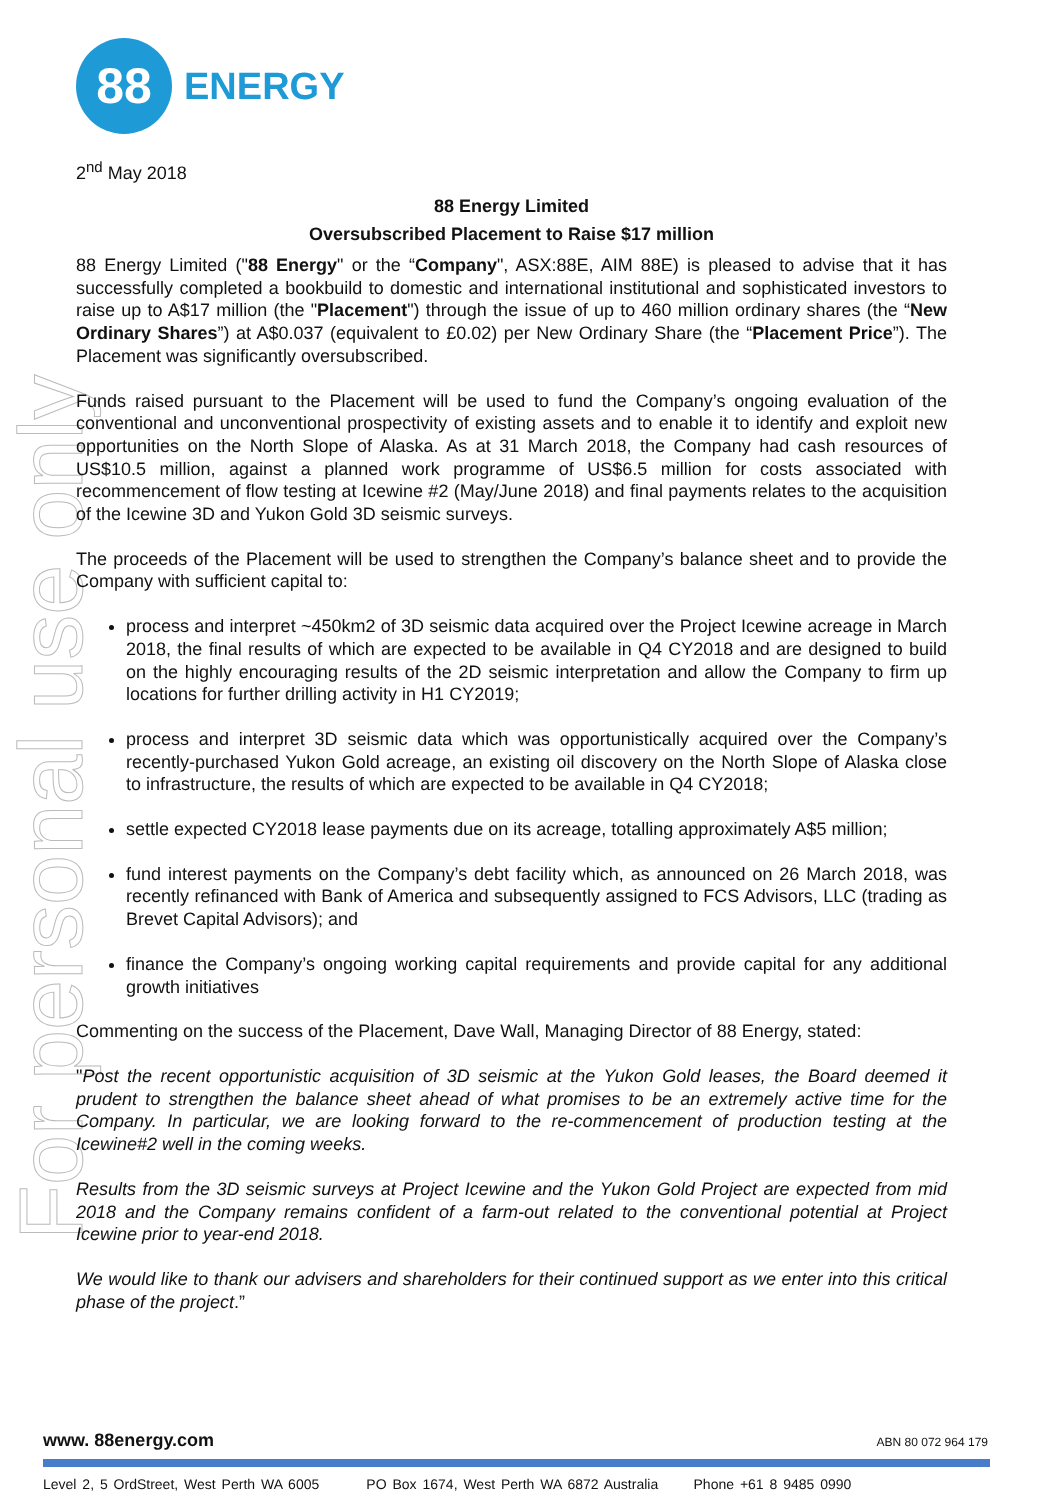For personal use only
88
ENERGY
2<sup>nd</sup> May 2018
88 Energy Limited
Oversubscribed Placement to Raise $17 million
88 Energy Limited ("88 Energy" or the “Company", ASX:88E, AIM 88E) is pleased to advise that it has successfully completed a bookbuild to domestic and international institutional and sophisticated investors to raise up to A$17 million (the "Placement") through the issue of up to 460 million ordinary shares (the “New Ordinary Shares”) at A$0.037 (equivalent to £0.02) per New Ordinary Share (the “Placement Price”). The Placement was significantly oversubscribed.
Funds raised pursuant to the Placement will be used to fund the Company’s ongoing evaluation of the conventional and unconventional prospectivity of existing assets and to enable it to identify and exploit new opportunities on the North Slope of Alaska. As at 31 March 2018, the Company had cash resources of US$10.5 million, against a planned work programme of US$6.5 million for costs associated with recommencement of flow testing at Icewine #2 (May/June 2018) and final payments relates to the acquisition of the Icewine 3D and Yukon Gold 3D seismic surveys.
The proceeds of the Placement will be used to strengthen the Company’s balance sheet and to provide the Company with sufficient capital to:
process and interpret ~450km2 of 3D seismic data acquired over the Project Icewine acreage in March 2018, the final results of which are expected to be available in Q4 CY2018 and are designed to build on the highly encouraging results of the 2D seismic interpretation and allow the Company to firm up locations for further drilling activity in H1 CY2019;
process and interpret 3D seismic data which was opportunistically acquired over the Company’s recently-purchased Yukon Gold acreage, an existing oil discovery on the North Slope of Alaska close to infrastructure, the results of which are expected to be available in Q4 CY2018;
settle expected CY2018 lease payments due on its acreage, totalling approximately A$5 million;
fund interest payments on the Company’s debt facility which, as announced on 26 March 2018, was recently refinanced with Bank of America and subsequently assigned to FCS Advisors, LLC (trading as Brevet Capital Advisors); and
finance the Company’s ongoing working capital requirements and provide capital for any additional growth initiatives
Commenting on the success of the Placement, Dave Wall, Managing Director of 88 Energy, stated:
"Post the recent opportunistic acquisition of 3D seismic at the Yukon Gold leases, the Board deemed it prudent to strengthen the balance sheet ahead of what promises to be an extremely active time for the Company. In particular, we are looking forward to the re-commencement of production testing at the Icewine#2 well in the coming weeks.
Results from the 3D seismic surveys at Project Icewine and the Yukon Gold Project are expected from mid 2018 and the Company remains confident of a farm-out related to the conventional potential at Project Icewine prior to year-end 2018.
We would like to thank our advisers and shareholders for their continued support as we enter into this critical phase of the project.”
www. 88energy.com ABN 80 072 964 179
Level 2, 5 OrdStreet, West Perth WA 6005 PO Box 1674, West Perth WA 6872 Australia Phone +61 8 9485 0990